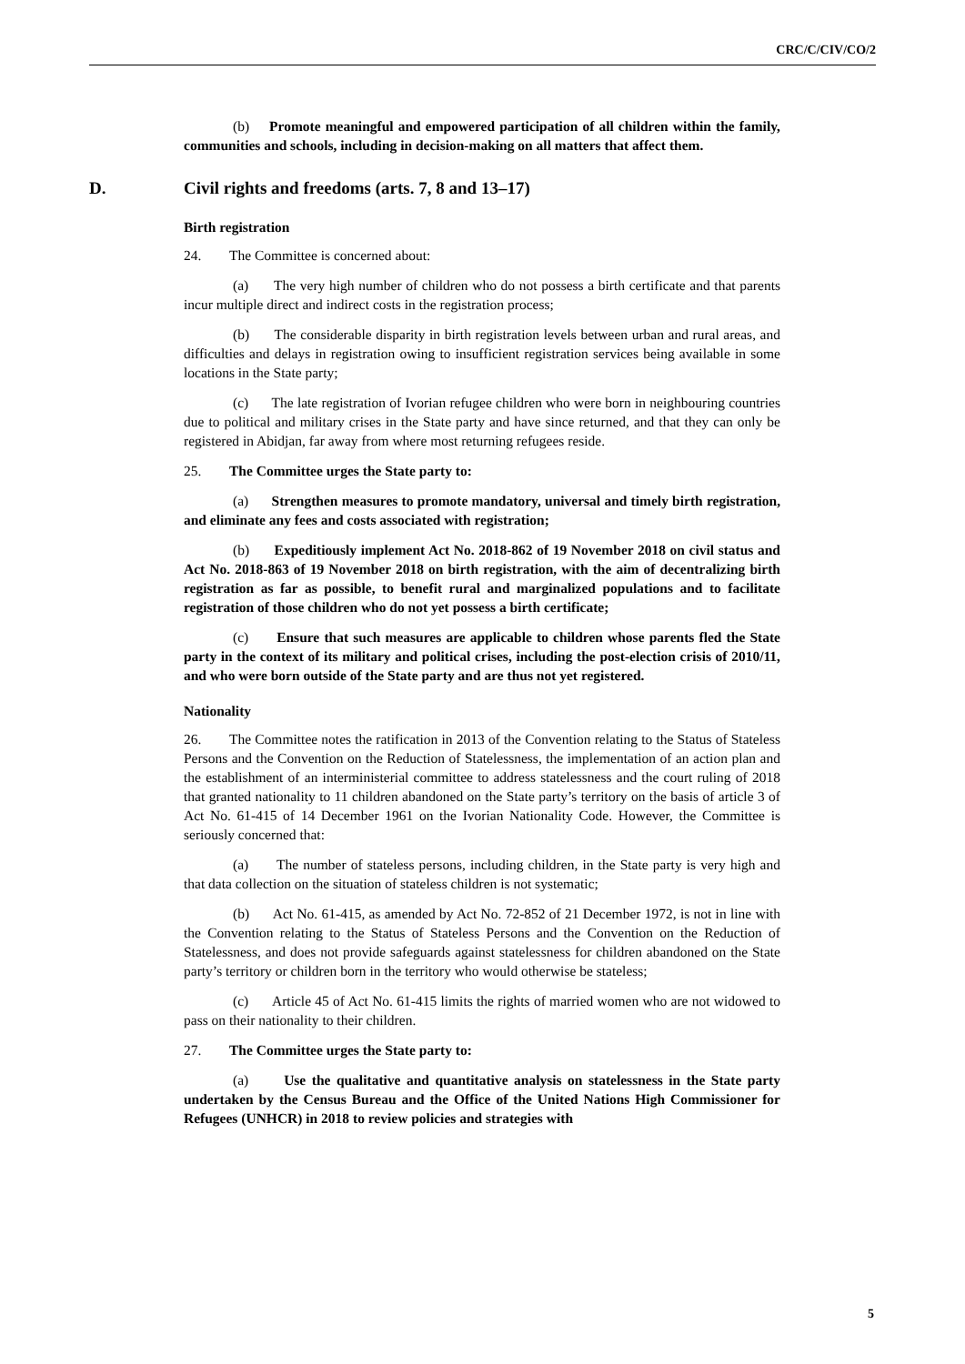CRC/C/CIV/CO/2
(b) Promote meaningful and empowered participation of all children within the family, communities and schools, including in decision-making on all matters that affect them.
D. Civil rights and freedoms (arts. 7, 8 and 13–17)
Birth registration
24. The Committee is concerned about:
(a) The very high number of children who do not possess a birth certificate and that parents incur multiple direct and indirect costs in the registration process;
(b) The considerable disparity in birth registration levels between urban and rural areas, and difficulties and delays in registration owing to insufficient registration services being available in some locations in the State party;
(c) The late registration of Ivorian refugee children who were born in neighbouring countries due to political and military crises in the State party and have since returned, and that they can only be registered in Abidjan, far away from where most returning refugees reside.
25. The Committee urges the State party to:
(a) Strengthen measures to promote mandatory, universal and timely birth registration, and eliminate any fees and costs associated with registration;
(b) Expeditiously implement Act No. 2018-862 of 19 November 2018 on civil status and Act No. 2018-863 of 19 November 2018 on birth registration, with the aim of decentralizing birth registration as far as possible, to benefit rural and marginalized populations and to facilitate registration of those children who do not yet possess a birth certificate;
(c) Ensure that such measures are applicable to children whose parents fled the State party in the context of its military and political crises, including the post-election crisis of 2010/11, and who were born outside of the State party and are thus not yet registered.
Nationality
26. The Committee notes the ratification in 2013 of the Convention relating to the Status of Stateless Persons and the Convention on the Reduction of Statelessness, the implementation of an action plan and the establishment of an interministerial committee to address statelessness and the court ruling of 2018 that granted nationality to 11 children abandoned on the State party’s territory on the basis of article 3 of Act No. 61-415 of 14 December 1961 on the Ivorian Nationality Code. However, the Committee is seriously concerned that:
(a) The number of stateless persons, including children, in the State party is very high and that data collection on the situation of stateless children is not systematic;
(b) Act No. 61-415, as amended by Act No. 72-852 of 21 December 1972, is not in line with the Convention relating to the Status of Stateless Persons and the Convention on the Reduction of Statelessness, and does not provide safeguards against statelessness for children abandoned on the State party’s territory or children born in the territory who would otherwise be stateless;
(c) Article 45 of Act No. 61-415 limits the rights of married women who are not widowed to pass on their nationality to their children.
27. The Committee urges the State party to:
(a) Use the qualitative and quantitative analysis on statelessness in the State party undertaken by the Census Bureau and the Office of the United Nations High Commissioner for Refugees (UNHCR) in 2018 to review policies and strategies with
5